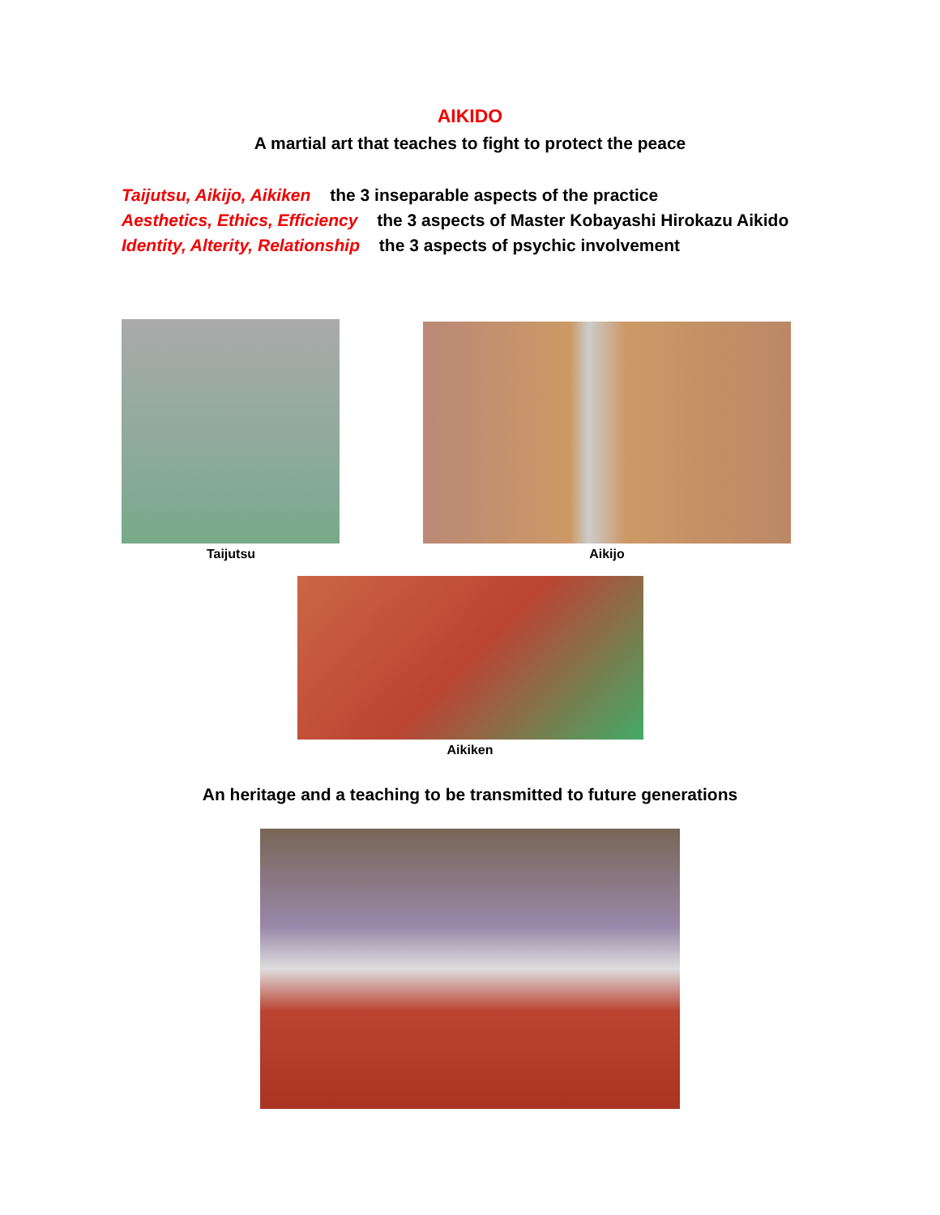AIKIDO
A martial art that teaches to fight to protect the peace
Taijutsu, Aikijo, Aikiken the 3 inseparable aspects of the practice
Aesthetics, Ethics, Efficiency the 3 aspects of Master Kobayashi Hirokazu Aikido
Identity, Alterity, Relationship the 3 aspects of psychic involvement
Taijutsu Aikijo
Aikiken
An heritage and a teaching to be transmitted to future generations